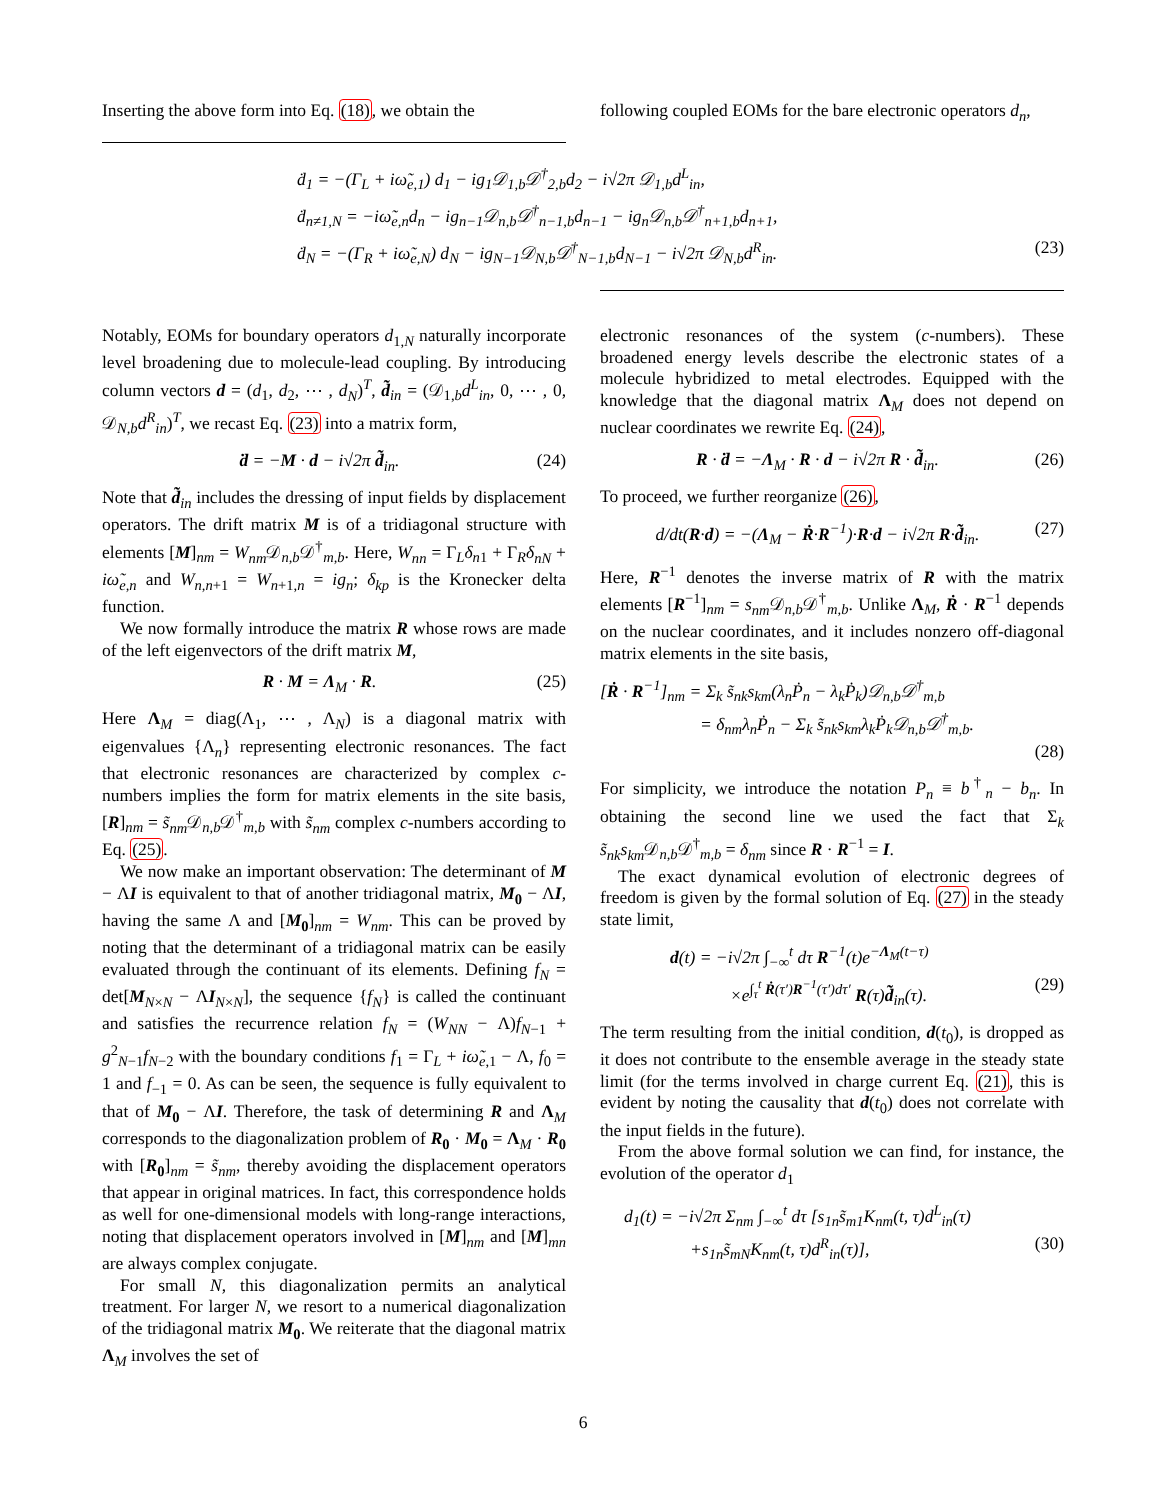Inserting the above form into Eq. (18), we obtain the
following coupled EOMs for the bare electronic operators d<sub>n</sub>,
ḋ<sub>1</sub> = −(Γ<sub>L</sub> + iω̃<sub>e,1</sub>) d<sub>1</sub> − ig<sub>1</sub>𝒟<sub>1,b</sub>𝒟<sup>†</sup><sub>2,b</sub>d<sub>2</sub> − i√2π 𝒟<sub>1,b</sub>d<sup>L</sup><sub>in</sub>,
ḋ<sub>n≠1,N</sub> = −iω̃<sub>e,n</sub>d<sub>n</sub> − ig<sub>n−1</sub>𝒟<sub>n,b</sub>𝒟<sup>†</sup><sub>n−1,b</sub>d<sub>n−1</sub> − ig<sub>n</sub>𝒟<sub>n,b</sub>𝒟<sup>†</sup><sub>n+1,b</sub>d<sub>n+1</sub>,
ḋ<sub>N</sub> = −(Γ<sub>R</sub> + iω̃<sub>e,N</sub>) d<sub>N</sub> − ig<sub>N−1</sub>𝒟<sub>N,b</sub>𝒟<sup>†</sup><sub>N−1,b</sub>d<sub>N−1</sub> − i√2π 𝒟<sub>N,b</sub>d<sup>R</sup><sub>in</sub>. (23)
Notably, EOMs for boundary operators d<sub>1,N</sub> naturally incorporate level broadening due to molecule-lead coupling. By introducing column vectors d = (d<sub>1</sub>, d<sub>2</sub>, ⋯ , d<sub>N</sub>)<sup>T</sup>, d̃<sub>in</sub> = (𝒟<sub>1,b</sub>d<sup>L</sup><sub>in</sub>, 0, ⋯ , 0, 𝒟<sub>N,b</sub>d<sup>R</sup><sub>in</sub>)<sup>T</sup>, we recast Eq. (23) into a matrix form,
ḋ = −M · d − i√2π d̃<sub>in</sub>. (24)
Note that d̃<sub>in</sub> includes the dressing of input fields by displacement operators. The drift matrix M is of a tridiagonal structure with elements [M]<sub>nm</sub> = W<sub>nm</sub> 𝒟<sub>n,b</sub>𝒟<sup>†</sup><sub>m,b</sub>. Here, W<sub>nn</sub> = Γ<sub>L</sub>δ<sub>n1</sub> + Γ<sub>R</sub>δ<sub>nN</sub> + iω̃<sub>e,n</sub> and W<sub>n,n+1</sub> = W<sub>n+1,n</sub> = ig<sub>n</sub>; δ<sub>kp</sub> is the Kronecker delta function.
We now formally introduce the matrix R whose rows are made of the left eigenvectors of the drift matrix M,
R · M = Λ<sub>M</sub> · R. (25)
Here Λ<sub>M</sub> = diag(Λ<sub>1</sub>, ⋯ , Λ<sub>N</sub>) is a diagonal matrix with eigenvalues {Λ<sub>n</sub>} representing electronic resonances. The fact that electronic resonances are characterized by complex c-numbers implies the form for matrix elements in the site basis, [R]<sub>nm</sub> = s̃<sub>nm</sub> 𝒟<sub>n,b</sub>𝒟<sup>†</sup><sub>m,b</sub> with s̃<sub>nm</sub> complex c-numbers according to Eq. (25).
We now make an important observation: The determinant of M − ΛI is equivalent to that of another tridiagonal matrix, M<sub>0</sub> − ΛI, having the same Λ and [M<sub>0</sub>]<sub>nm</sub> = W<sub>nm</sub>. This can be proved by noting that the determinant of a tridiagonal matrix can be easily evaluated through the continuant of its elements. Defining f<sub>N</sub> = det[M<sub>N×N</sub> − ΛI<sub>N×N</sub>], the sequence {f<sub>N</sub>} is called the continuant and satisfies the recurrence relation f<sub>N</sub> = (W<sub>NN</sub> − Λ)f<sub>N−1</sub> + g<sup>2</sup><sub>N−1</sub>f<sub>N−2</sub> with the boundary conditions f<sub>1</sub> = Γ<sub>L</sub> + iω̃<sub>e,1</sub> − Λ, f<sub>0</sub> = 1 and f<sub>−1</sub> = 0. As can be seen, the sequence is fully equivalent to that of M<sub>0</sub> − ΛI. Therefore, the task of determining R and Λ<sub>M</sub> corresponds to the diagonalization problem of R<sub>0</sub> · M<sub>0</sub> = Λ<sub>M</sub> · R<sub>0</sub> with [R<sub>0</sub>]<sub>nm</sub> = s̃<sub>nm</sub>, thereby avoiding the displacement operators that appear in original matrices. In fact, this correspondence holds as well for one-dimensional models with long-range interactions, noting that displacement operators involved in [M]<sub>nm</sub> and [M]<sub>mn</sub> are always complex conjugate.
For small N, this diagonalization permits an analytical treatment. For larger N, we resort to a numerical diagonalization of the tridiagonal matrix M<sub>0</sub>. We reiterate that the diagonal matrix Λ<sub>M</sub> involves the set of
electronic resonances of the system (c-numbers). These broadened energy levels describe the electronic states of a molecule hybridized to metal electrodes. Equipped with the knowledge that the diagonal matrix Λ<sub>M</sub> does not depend on nuclear coordinates we rewrite Eq. (24),
R · ḋ = −Λ<sub>M</sub> · R · d − i√2π R · d̃<sub>in</sub>. (26)
To proceed, we further reorganize (26),
d/dt(R·d) = −(Λ<sub>M</sub> − Ṙ·R<sup>−1</sup>)·R·d − i√2π R·d̃<sub>in</sub>. (27)
Here, R<sup>−1</sup> denotes the inverse matrix of R with the matrix elements [R<sup>−1</sup>]<sub>nm</sub> = s<sub>nm</sub> 𝒟<sub>n,b</sub>𝒟<sup>†</sup><sub>m,b</sub>. Unlike Λ<sub>M</sub>, Ṙ · R<sup>−1</sup> depends on the nuclear coordinates, and it includes nonzero off-diagonal matrix elements in the site basis,
[Ṙ · R<sup>−1</sup>]<sub>nm</sub> = Σ<sub>k</sub> s̃<sub>nk</sub>s<sub>km</sub>(λ<sub>n</sub>Ṗ<sub>n</sub> − λ<sub>k</sub>Ṗ<sub>k</sub>)𝒟<sub>n,b</sub>𝒟<sup>†</sup><sub>m,b</sub>
= δ<sub>nm</sub>λ<sub>n</sub>Ṗ<sub>n</sub> − Σ<sub>k</sub> s̃<sub>nk</sub>s<sub>km</sub>λ<sub>k</sub>Ṗ<sub>k</sub>𝒟<sub>n,b</sub>𝒟<sup>†</sup><sub>m,b</sub>.
(28)
For simplicity, we introduce the notation P<sub>n</sub> ≡ b<sup>†</sup><sub>n</sub> − b<sub>n</sub>. In obtaining the second line we used the fact that Σ<sub>k</sub> s̃<sub>nk</sub>s<sub>km</sub> 𝒟<sub>n,b</sub>𝒟<sup>†</sup><sub>m,b</sub> = δ<sub>nm</sub> since R · R<sup>−1</sup> = I.
The exact dynamical evolution of electronic degrees of freedom is given by the formal solution of Eq. (27) in the steady state limit,
d(t) = −i√2π ∫<sub>−∞</sub><sup>t</sup> dτ R<sup>−1</sup>(t)e<sup>−Λ<sub>M</sub>(t−τ)</sup>
×e<sup>∫<sub>τ</sub><sup>t</sup> Ṙ(τ′)R<sup>−1</sup>(τ′)dτ′</sup> R(τ)d̃<sub>in</sub>(τ). (29)
The term resulting from the initial condition, d(t<sub>0</sub>), is dropped as it does not contribute to the ensemble average in the steady state limit (for the terms involved in charge current Eq. (21), this is evident by noting the causality that d(t<sub>0</sub>) does not correlate with the input fields in the future).
From the above formal solution we can find, for instance, the evolution of the operator d<sub>1</sub>
d<sub>1</sub>(t) = −i√2π Σ<sub>nm</sub> ∫<sub>−∞</sub><sup>t</sup> dτ [s<sub>1n</sub>s̃<sub>m1</sub>K<sub>nm</sub>(t, τ)d<sup>L</sup><sub>in</sub>(τ)
+s<sub>1n</sub>s̃<sub>mN</sub>K<sub>nm</sub>(t, τ)d<sup>R</sup><sub>in</sub>(τ)], (30)
6